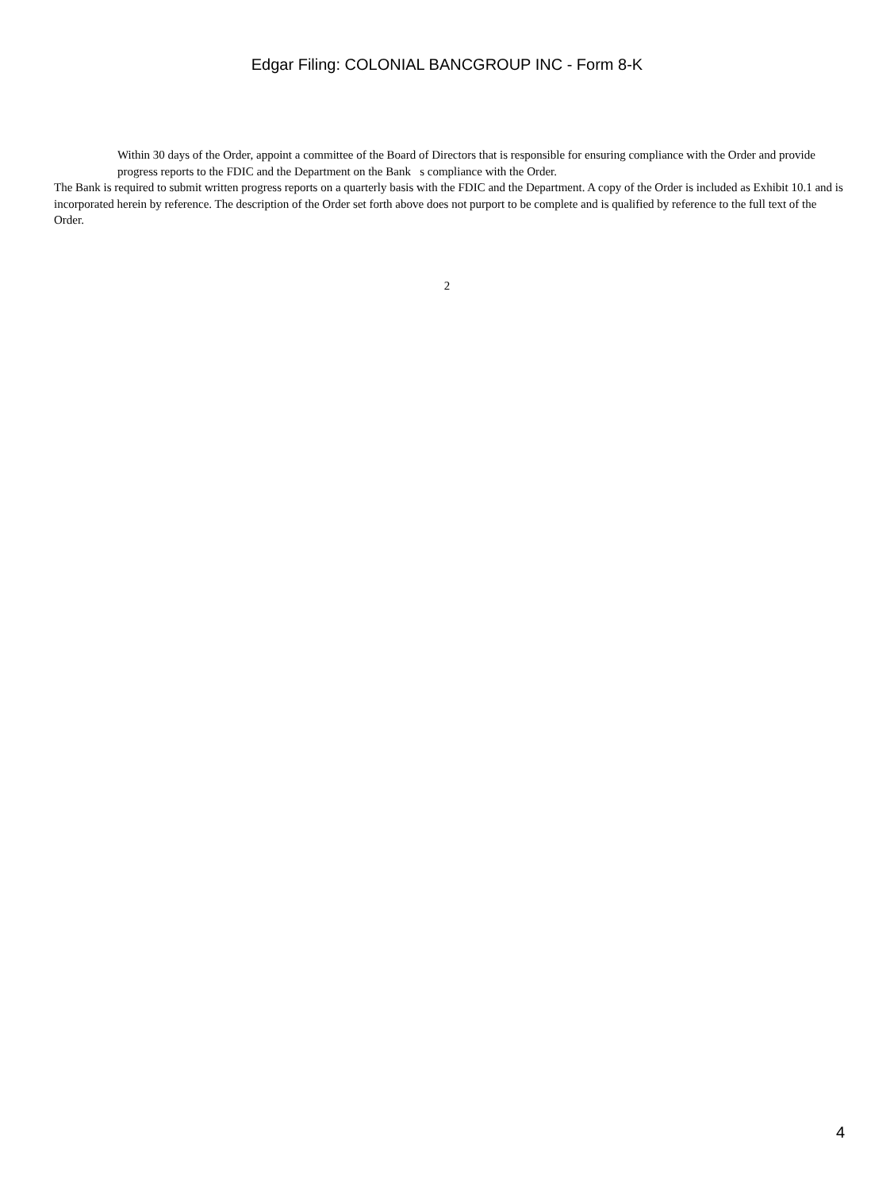Edgar Filing: COLONIAL BANCGROUP INC - Form 8-K
Within 30 days of the Order, appoint a committee of the Board of Directors that is responsible for ensuring compliance with the Order and provide progress reports to the FDIC and the Department on the Bank s compliance with the Order.
The Bank is required to submit written progress reports on a quarterly basis with the FDIC and the Department. A copy of the Order is included as Exhibit 10.1 and is incorporated herein by reference. The description of the Order set forth above does not purport to be complete and is qualified by reference to the full text of the Order.
2
4